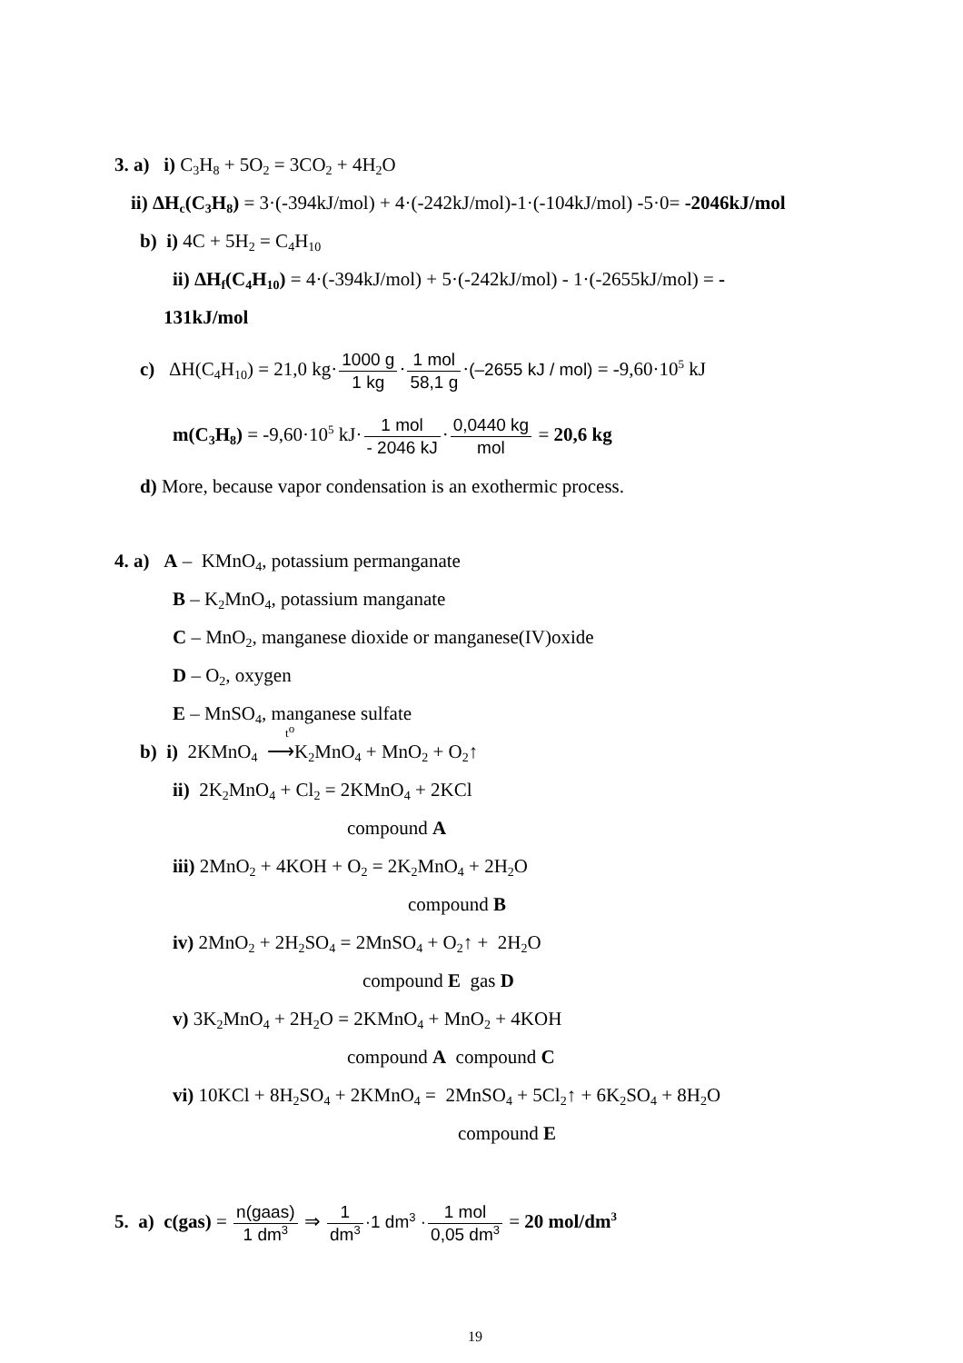3. a) i) C<sub>3</sub>H<sub>8</sub> + 5O<sub>2</sub> = 3CO<sub>2</sub> + 4H<sub>2</sub>O
ii) ΔH<sub>c</sub>(C<sub>3</sub>H<sub>8</sub>) = 3·(-394kJ/mol) + 4·(-242kJ/mol)-1·(-104kJ/mol) -5·0= -2046kJ/mol
b) i) 4C + 5H<sub>2</sub> = C<sub>4</sub>H<sub>10</sub>
ii) ΔH<sub>f</sub>(C<sub>4</sub>H<sub>10</sub>) = 4·(-394kJ/mol) + 5·(-242kJ/mol) - 1·(-2655kJ/mol) = -
131kJ/mol
c) ΔH(C<sub>4</sub>H<sub>10</sub>) = 21,0 kg·1000 g 1 kg·1 mol 58,1 g·(–2655 kJ / mol) = -9,60·10<sup>5</sup> kJ
m(C<sub>3</sub>H<sub>8</sub>) = -9,60·10<sup>5</sup> kJ·1 mol - 2046 kJ·0,0440 kg mol = 20,6 kg
d) More, because vapor condensation is an exothermic process.
4. a) A – KMnO<sub>4</sub>, potassium permanganate
B – K<sub>2</sub>MnO<sub>4</sub>, potassium manganate
C – MnO<sub>2</sub>, manganese dioxide or manganese(IV)oxide
D – O<sub>2</sub>, oxygen
E – MnSO<sub>4</sub>, manganese sulfate
b) i) 2KMnO<sub>4</sub> ⟶<sup>t<sup>o</sup></sup> K<sub>2</sub>MnO<sub>4</sub> + MnO<sub>2</sub> + O<sub>2</sub>↑
ii) 2K<sub>2</sub>MnO<sub>4</sub> + Cl<sub>2</sub> = 2KMnO<sub>4</sub> + 2KCl
compound A
iii) 2MnO<sub>2</sub> + 4KOH + O<sub>2</sub> = 2K<sub>2</sub>MnO<sub>4</sub> + 2H<sub>2</sub>O
compound B
iv) 2MnO<sub>2</sub> + 2H<sub>2</sub>SO<sub>4</sub> = 2MnSO<sub>4</sub> + O<sub>2</sub>↑ + 2H<sub>2</sub>O
compound E gas D
v) 3K<sub>2</sub>MnO<sub>4</sub> + 2H<sub>2</sub>O = 2KMnO<sub>4</sub> + MnO<sub>2</sub> + 4KOH
compound A compound C
vi) 10KCl + 8H<sub>2</sub>SO<sub>4</sub> + 2KMnO<sub>4</sub> = 2MnSO<sub>4</sub> + 5Cl<sub>2</sub>↑ + 6K<sub>2</sub>SO<sub>4</sub> + 8H<sub>2</sub>O
compound E
5. a) c(gas) = n(gaas) 1 dm<sup>3</sup> ⇒ 1 dm<sup>3</sup>·1 dm<sup>3</sup> ·1 mol 0,05 dm<sup>3</sup> = 20 mol/dm<sup>3</sup>
19